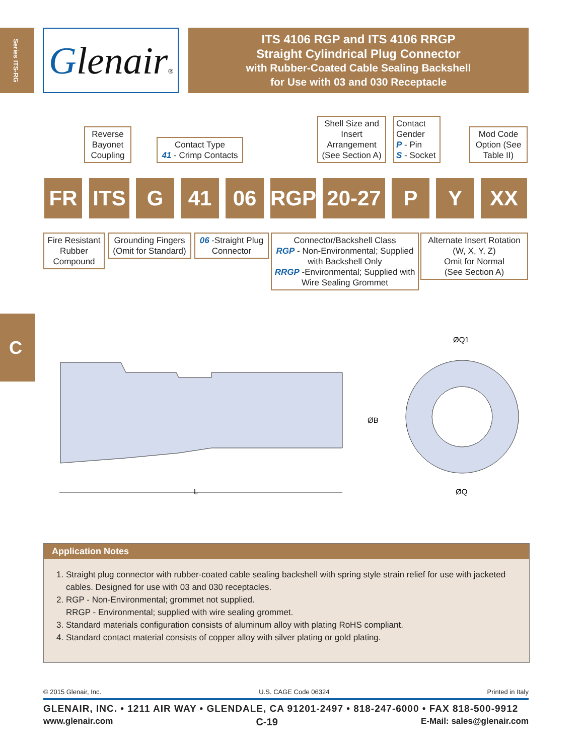Series ITS-RG
Glenair®
ITS 4106 RGP and ITS 4106 RRGP
Straight Cylindrical Plug Connector
with Rubber-Coated Cable Sealing Backshell
for Use with 03 and 030 Receptacle
Reverse Bayonet Coupling
Contact Type
41 - Crimp Contacts
Shell Size and Insert Arrangement (See Section A)
Contact Gender
P - Pin
S - Socket
Mod Code Option (See Table II)
FR ITS G 41 06 RGP
20-27
P Y XX
Fire Resistant Rubber Compound
Grounding Fingers (Omit for Standard)
06 -Straight Plug Connector
Connector/Backshell Class
RGP - Non-Environmental; Supplied with Backshell Only
RRGP -Environmental; Supplied with Wire Sealing Grommet
Alternate Insert Rotation (W, X, Y, Z)
Omit for Normal
(See Section A)
C
L
ØB
ØQ1
ØQ
Application Notes
1. Straight plug connector with rubber-coated cable sealing backshell with spring style strain relief for use with jacketed cables. Designed for use with 03 and 030 receptacles.
2. RGP - Non-Environmental; grommet not supplied.
RRGP - Environmental; supplied with wire sealing grommet.
3. Standard materials configuration consists of aluminum alloy with plating RoHS compliant.
4. Standard contact material consists of copper alloy with silver plating or gold plating.
© 2015 Glenair, Inc. U.S. CAGE Code 06324 Printed in Italy
GLENAIR, INC. • 1211 AIR WAY • GLENDALE, CA 91201-2497 • 818-247-6000 • FAX 818-500-9912
www.glenair.com C-19 E-Mail: sales@glenair.com